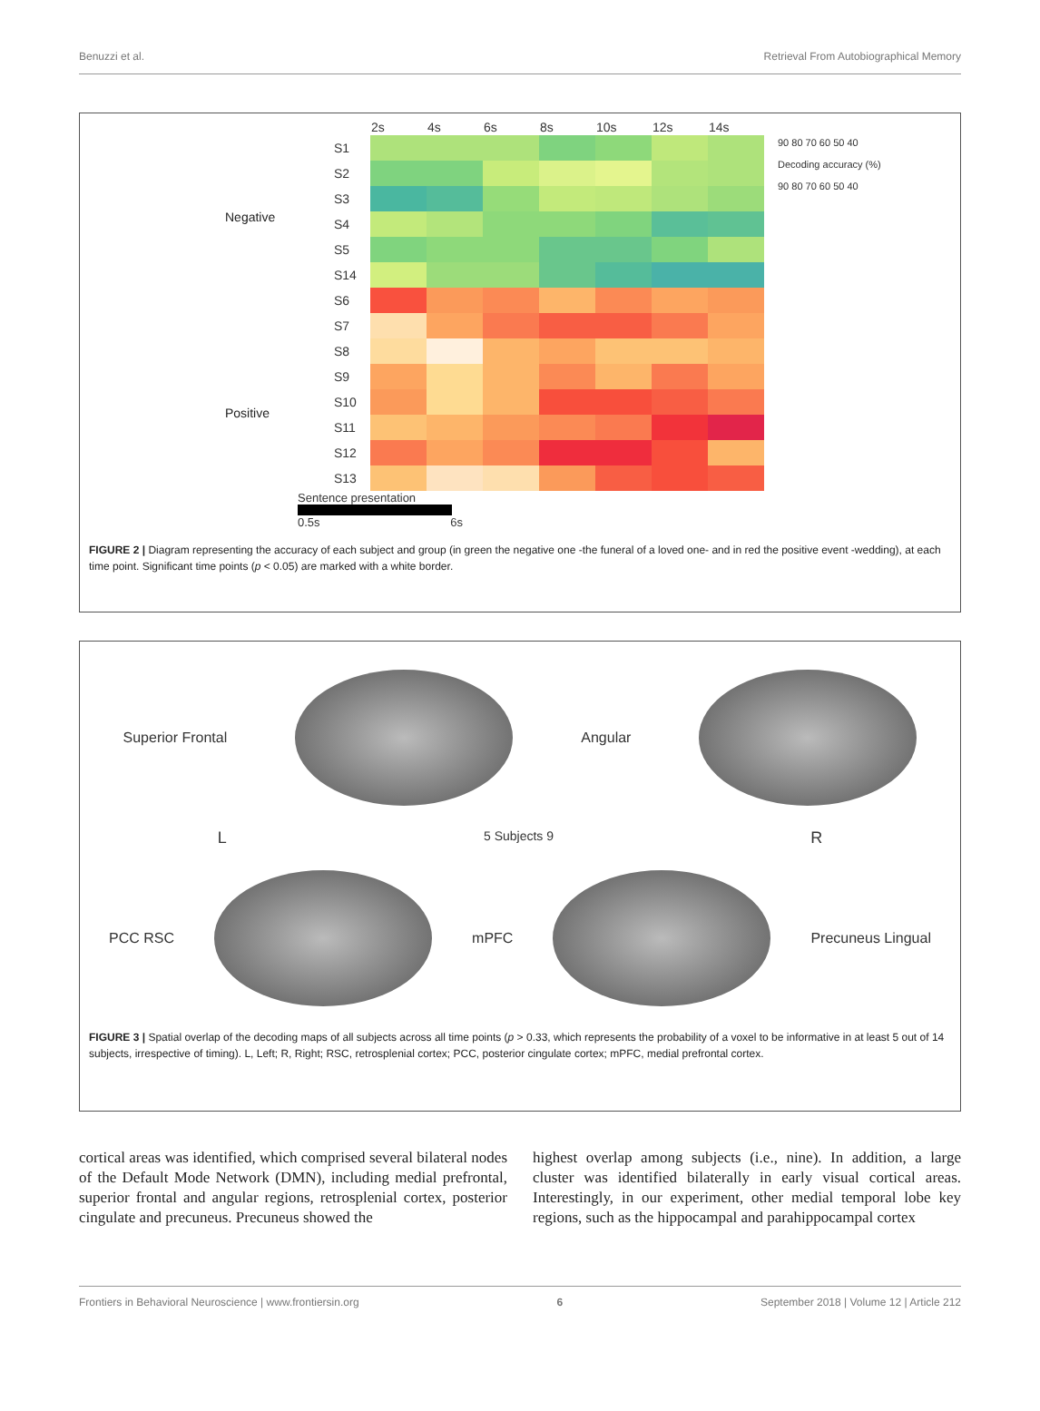Benuzzi et al. Retrieval From Autobiographical Memory
Negative
Positive
| | 2s | 4s | 6s | 8s | 10s | 12s | 14s |
| --- | --- | --- | --- | --- | --- | --- | --- |
| S1 | | | | | | | |
| S2 | | | | | | | |
| S3 | | | | | | | |
| S4 | | | | | | | |
| S5 | | | | | | | |
| S14 | | | | | | | |
| S6 | | | | | | | |
| S7 | | | | | | | |
| S8 | | | | | | | |
| S9 | | | | | | | |
| S10 | | | | | | | |
| S11 | | | | | | | |
| S12 | | | | | | | |
| S13 | | | | | | | |
90 80 70 60 50 40
Decoding accuracy (%)
90 80 70 60 50 40
Sentence presentation
0.5s 6s
FIGURE 2 | Diagram representing the accuracy of each subject and group (in green the negative one -the funeral of a loved one- and in red the positive event -wedding), at each time point. Significant time points (p < 0.05) are marked with a white border.
Superior Frontal Angular
L 5 Subjects 9 R
PCC RSC mPFC Precuneus Lingual
FIGURE 3 | Spatial overlap of the decoding maps of all subjects across all time points (p > 0.33, which represents the probability of a voxel to be informative in at least 5 out of 14 subjects, irrespective of timing). L, Left; R, Right; RSC, retrosplenial cortex; PCC, posterior cingulate cortex; mPFC, medial prefrontal cortex.
cortical areas was identified, which comprised several bilateral nodes of the Default Mode Network (DMN), including medial prefrontal, superior frontal and angular regions, retrosplenial cortex, posterior cingulate and precuneus. Precuneus showed the
highest overlap among subjects (i.e., nine). In addition, a large cluster was identified bilaterally in early visual cortical areas. Interestingly, in our experiment, other medial temporal lobe key regions, such as the hippocampal and parahippocampal cortex
Frontiers in Behavioral Neuroscience | www.frontiersin.org 6 September 2018 | Volume 12 | Article 212